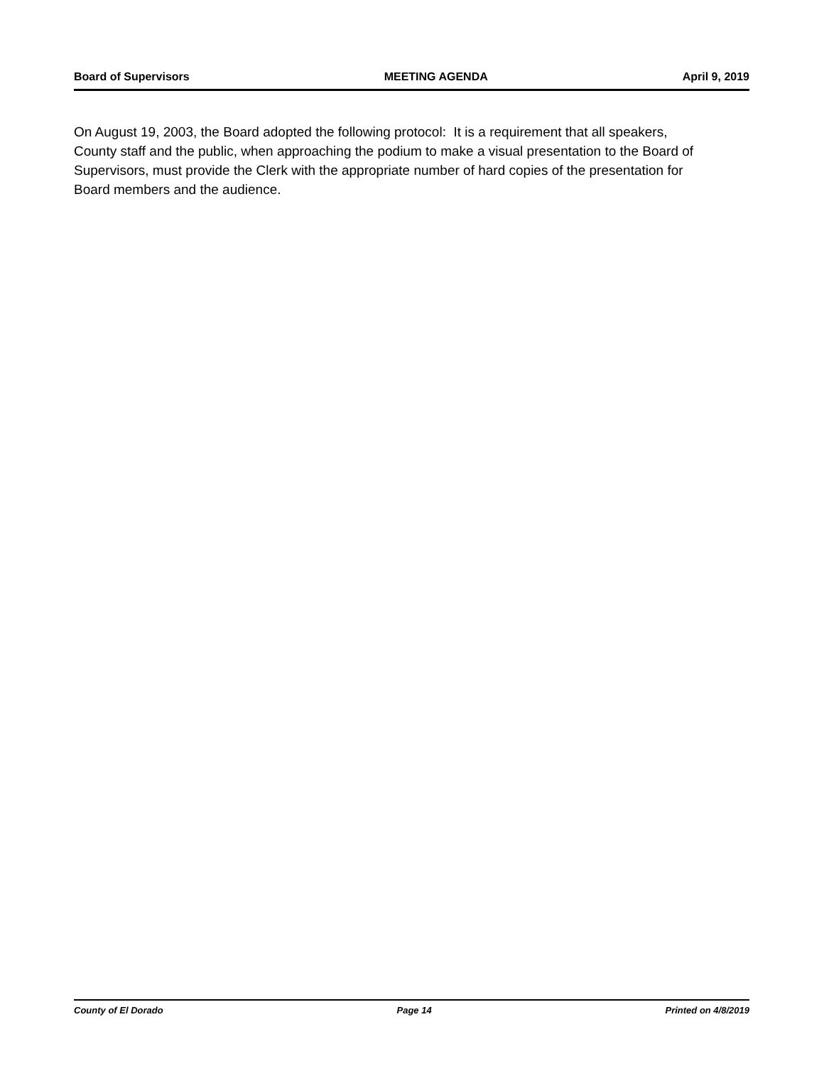Board of Supervisors MEETING AGENDA April 9, 2019
On August 19, 2003, the Board adopted the following protocol: It is a requirement that all speakers, County staff and the public, when approaching the podium to make a visual presentation to the Board of Supervisors, must provide the Clerk with the appropriate number of hard copies of the presentation for Board members and the audience.
County of El Dorado Page 14 Printed on 4/8/2019